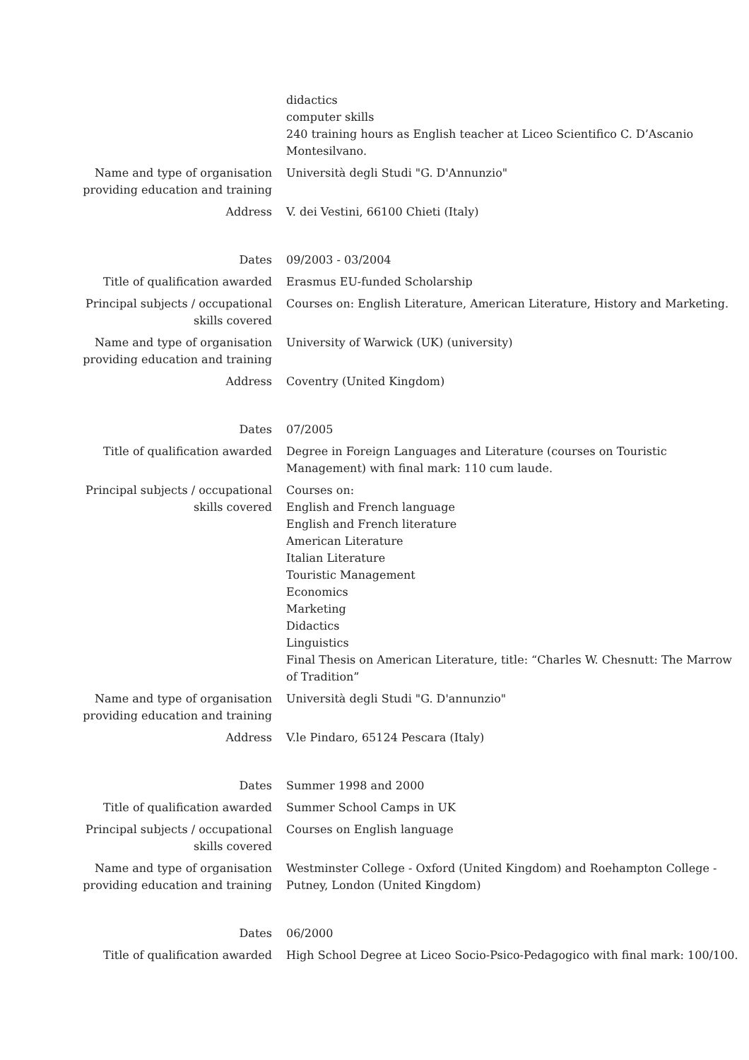| | didactics computer skills 240 training hours as English teacher at Liceo Scientifico C. D’Ascanio Montesilvano. |
| Name and type of organisation providing education and training | Università degli Studi "G. D'Annunzio" |
| Address | V. dei Vestini, 66100 Chieti (Italy) |
| Dates | 09/2003 - 03/2004 |
| Title of qualification awarded | Erasmus EU-funded Scholarship |
| Principal subjects / occupational skills covered | Courses on: English Literature, American Literature, History and Marketing. |
| Name and type of organisation providing education and training | University of Warwick (UK) (university) |
| Address | Coventry (United Kingdom) |
| Dates | 07/2005 |
| Title of qualification awarded | Degree in Foreign Languages and Literature (courses on Touristic Management) with final mark: 110 cum laude. |
| Principal subjects / occupational skills covered | Courses on: English and French language English and French literature American Literature Italian Literature Touristic Management Economics Marketing Didactics Linguistics Final Thesis on American Literature, title: “Charles W. Chesnutt: The Marrow of Tradition” |
| Name and type of organisation providing education and training | Università degli Studi "G. D'annunzio" |
| Address | V.le Pindaro, 65124 Pescara (Italy) |
| Dates | Summer 1998 and 2000 |
| Title of qualification awarded | Summer School Camps in UK |
| Principal subjects / occupational skills covered | Courses on English language |
| Name and type of organisation providing education and training | Westminster College - Oxford (United Kingdom) and Roehampton College - Putney, London (United Kingdom) |
| Dates | 06/2000 |
| Title of qualification awarded | High School Degree at Liceo Socio-Psico-Pedagogico with final mark: 100/100. |